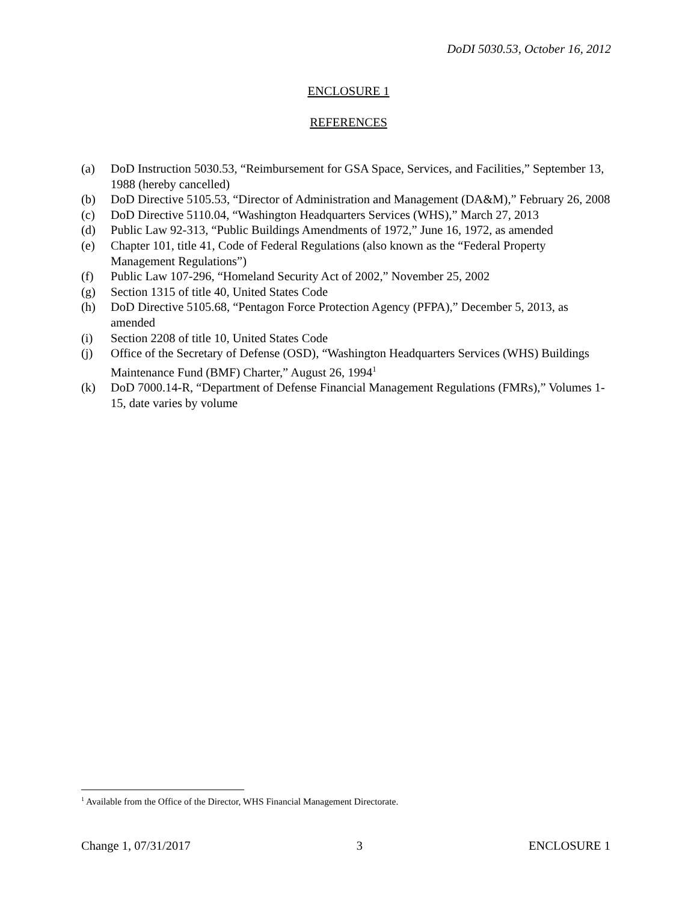DoDI 5030.53, October 16, 2012
ENCLOSURE 1
REFERENCES
(a) DoD Instruction 5030.53, “Reimbursement for GSA Space, Services, and Facilities,” September 13, 1988 (hereby cancelled)
(b) DoD Directive 5105.53, “Director of Administration and Management (DA&M),” February 26, 2008
(c) DoD Directive 5110.04, “Washington Headquarters Services (WHS),” March 27, 2013
(d) Public Law 92-313, “Public Buildings Amendments of 1972,” June 16, 1972, as amended
(e) Chapter 101, title 41, Code of Federal Regulations (also known as the “Federal Property Management Regulations”)
(f) Public Law 107-296, “Homeland Security Act of 2002,” November 25, 2002
(g) Section 1315 of title 40, United States Code
(h) DoD Directive 5105.68, “Pentagon Force Protection Agency (PFPA),” December 5, 2013, as amended
(i) Section 2208 of title 10, United States Code
(j) Office of the Secretary of Defense (OSD), “Washington Headquarters Services (WHS) Buildings Maintenance Fund (BMF) Charter,” August 26, 1994<sup>1</sup>
(k) DoD 7000.14-R, “Department of Defense Financial Management Regulations (FMRs),” Volumes 1-15, date varies by volume
<sup>1</sup> Available from the Office of the Director, WHS Financial Management Directorate.
Change 1, 07/31/2017 3 ENCLOSURE 1